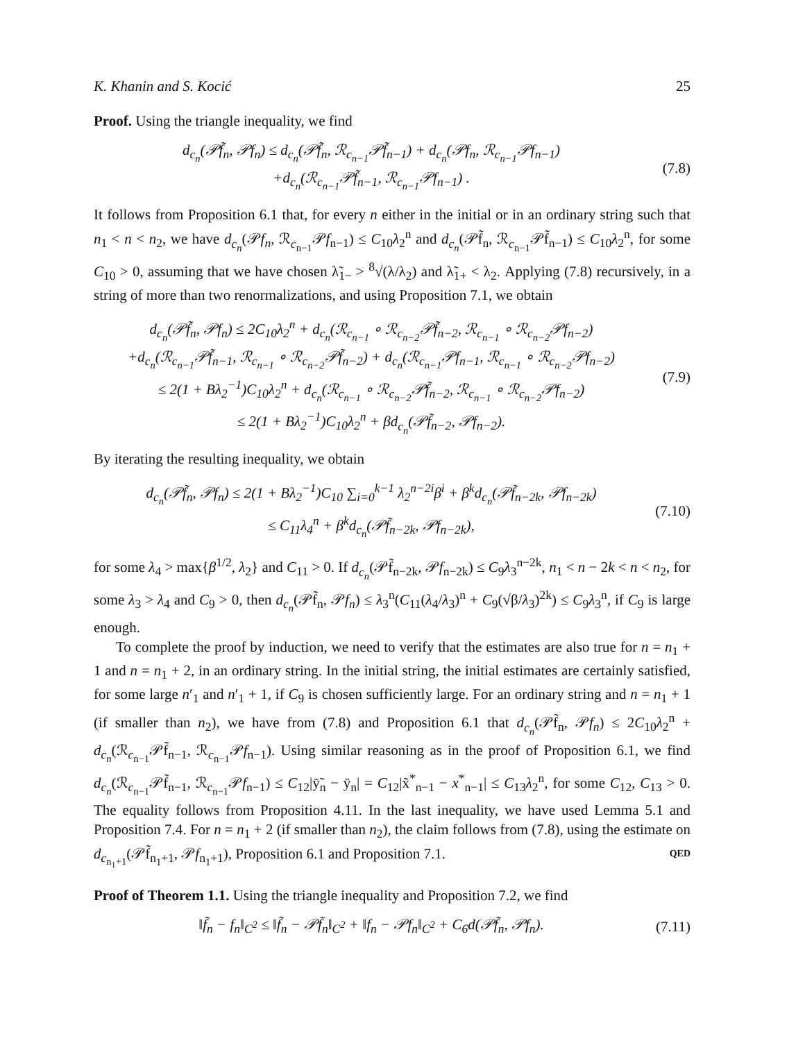K. Khanin and S. Kocić 25
Proof. Using the triangle inequality, we find
d<sub>c<sub>n</sub></sub>(𝒫f̃<sub>n</sub>, 𝒫f<sub>n</sub>) ≤ d<sub>c<sub>n</sub></sub>(𝒫f̃<sub>n</sub>, ℛ<sub>c<sub>n−1</sub></sub>𝒫f̃<sub>n−1</sub>) + d<sub>c<sub>n</sub></sub>(𝒫f<sub>n</sub>, ℛ<sub>c<sub>n−1</sub></sub>𝒫f<sub>n−1</sub>)
+d<sub>c<sub>n</sub></sub>(ℛ<sub>c<sub>n−1</sub></sub>𝒫f̃<sub>n−1</sub>, ℛ<sub>c<sub>n−1</sub></sub>𝒫f<sub>n−1</sub>) .
(7.8)
It follows from Proposition 6.1 that, for every n either in the initial or in an ordinary string such that n<sub>1</sub> < n < n<sub>2</sub>, we have d<sub>c<sub>n</sub></sub>(𝒫f<sub>n</sub>, ℛ<sub>c<sub>n−1</sub></sub>𝒫f<sub>n−1</sub>) ≤ C<sub>10</sub>λ<sub>2</sub><sup>n</sup> and d<sub>c<sub>n</sub></sub>(𝒫f̃<sub>n</sub>, ℛ<sub>c<sub>n−1</sub></sub>𝒫f̃<sub>n−1</sub>) ≤ C<sub>10</sub>λ<sub>2</sub><sup>n</sup>, for some C<sub>10</sub> > 0, assuming that we have chosen λ̃<sub>1−</sub> > <sup>8</sup>√(λ/λ<sub>2</sub>) and λ̃<sub>1+</sub> < λ<sub>2</sub>. Applying (7.8) recursively, in a string of more than two renormalizations, and using Proposition 7.1, we obtain
d<sub>c<sub>n</sub></sub>(𝒫f̃<sub>n</sub>, 𝒫f<sub>n</sub>) ≤ 2C<sub>10</sub>λ<sub>2</sub><sup>n</sup> + d<sub>c<sub>n</sub></sub>(ℛ<sub>c<sub>n−1</sub></sub> ∘ ℛ<sub>c<sub>n−2</sub></sub>𝒫f̃<sub>n−2</sub>, ℛ<sub>c<sub>n−1</sub></sub> ∘ ℛ<sub>c<sub>n−2</sub></sub>𝒫f<sub>n−2</sub>)
+d<sub>c<sub>n</sub></sub>(ℛ<sub>c<sub>n−1</sub></sub>𝒫f̃<sub>n−1</sub>, ℛ<sub>c<sub>n−1</sub></sub> ∘ ℛ<sub>c<sub>n−2</sub></sub>𝒫f̃<sub>n−2</sub>) + d<sub>c<sub>n</sub></sub>(ℛ<sub>c<sub>n−1</sub></sub>𝒫f<sub>n−1</sub>, ℛ<sub>c<sub>n−1</sub></sub> ∘ ℛ<sub>c<sub>n−2</sub></sub>𝒫f<sub>n−2</sub>)
≤ 2(1 + Bλ<sub>2</sub><sup>−1</sup>)C<sub>10</sub>λ<sub>2</sub><sup>n</sup> + d<sub>c<sub>n</sub></sub>(ℛ<sub>c<sub>n−1</sub></sub> ∘ ℛ<sub>c<sub>n−2</sub></sub>𝒫f̃<sub>n−2</sub>, ℛ<sub>c<sub>n−1</sub></sub> ∘ ℛ<sub>c<sub>n−2</sub></sub>𝒫f<sub>n−2</sub>)
≤ 2(1 + Bλ<sub>2</sub><sup>−1</sup>)C<sub>10</sub>λ<sub>2</sub><sup>n</sup> + βd<sub>c<sub>n</sub></sub>(𝒫f̃<sub>n−2</sub>, 𝒫f<sub>n−2</sub>).
(7.9)
By iterating the resulting inequality, we obtain
d<sub>c<sub>n</sub></sub>(𝒫f̃<sub>n</sub>, 𝒫f<sub>n</sub>) ≤ 2(1 + Bλ<sub>2</sub><sup>−1</sup>)C<sub>10</sub> ∑<sub>i=0</sub><sup>k−1</sup> λ<sub>2</sub><sup>n−2i</sup>β<sup>i</sup> + β<sup>k</sup>d<sub>c<sub>n</sub></sub>(𝒫f̃<sub>n−2k</sub>, 𝒫f<sub>n−2k</sub>)
≤ C<sub>11</sub>λ<sub>4</sub><sup>n</sup> + β<sup>k</sup>d<sub>c<sub>n</sub></sub>(𝒫f̃<sub>n−2k</sub>, 𝒫f<sub>n−2k</sub>),
(7.10)
for some λ<sub>4</sub> > max{β<sup>1/2</sup>, λ<sub>2</sub>} and C<sub>11</sub> > 0. If d<sub>c<sub>n</sub></sub>(𝒫f̃<sub>n−2k</sub>, 𝒫f<sub>n−2k</sub>) ≤ C<sub>9</sub>λ<sub>3</sub><sup>n−2k</sup>, n<sub>1</sub> < n − 2k < n < n<sub>2</sub>, for some λ<sub>3</sub> > λ<sub>4</sub> and C<sub>9</sub> > 0, then d<sub>c<sub>n</sub></sub>(𝒫f̃<sub>n</sub>, 𝒫f<sub>n</sub>) ≤ λ<sub>3</sub><sup>n</sup>(C<sub>11</sub>(λ<sub>4</sub>/λ<sub>3</sub>)<sup>n</sup> + C<sub>9</sub>(√β/λ<sub>3</sub>)<sup>2k</sup>) ≤ C<sub>9</sub>λ<sub>3</sub><sup>n</sup>, if C<sub>9</sub> is large enough.
To complete the proof by induction, we need to verify that the estimates are also true for n = n<sub>1</sub> + 1 and n = n<sub>1</sub> + 2, in an ordinary string. In the initial string, the initial estimates are certainly satisfied, for some large n′<sub>1</sub> and n′<sub>1</sub> + 1, if C<sub>9</sub> is chosen sufficiently large. For an ordinary string and n = n<sub>1</sub> + 1 (if smaller than n<sub>2</sub>), we have from (7.8) and Proposition 6.1 that d<sub>c<sub>n</sub></sub>(𝒫f̃<sub>n</sub>, 𝒫f<sub>n</sub>) ≤ 2C<sub>10</sub>λ<sub>2</sub><sup>n</sup> + d<sub>c<sub>n</sub></sub>(ℛ<sub>c<sub>n−1</sub></sub>𝒫f̃<sub>n−1</sub>, ℛ<sub>c<sub>n−1</sub></sub>𝒫f<sub>n−1</sub>). Using similar reasoning as in the proof of Proposition 6.1, we find d<sub>c<sub>n</sub></sub>(ℛ<sub>c<sub>n−1</sub></sub>𝒫f̃<sub>n−1</sub>, ℛ<sub>c<sub>n−1</sub></sub>𝒫f<sub>n−1</sub>) ≤ C<sub>12</sub>|ȳ̃<sub>n</sub> − ȳ<sub>n</sub>| = C<sub>12</sub>|x̃<sup>*</sup><sub>n−1</sub> − x<sup>*</sup><sub>n−1</sub>| ≤ C<sub>13</sub>λ<sub>2</sub><sup>n</sup>, for some C<sub>12</sub>, C<sub>13</sub> > 0. The equality follows from Proposition 4.11. In the last inequality, we have used Lemma 5.1 and Proposition 7.4. For n = n<sub>1</sub> + 2 (if smaller than n<sub>2</sub>), the claim follows from (7.8), using the estimate on d<sub>c<sub>n<sub>1</sub>+1</sub></sub>(𝒫f̃<sub>n<sub>1</sub>+1</sub>, 𝒫f<sub>n<sub>1</sub>+1</sub>), Proposition 6.1 and Proposition 7.1. QED
Proof of Theorem 1.1. Using the triangle inequality and Proposition 7.2, we find
‖f̃<sub>n</sub> − f<sub>n</sub>‖<sub>C<sup>2</sup></sub> ≤ ‖f̃<sub>n</sub> − 𝒫f̃<sub>n</sub>‖<sub>C<sup>2</sup></sub> + ‖f<sub>n</sub> − 𝒫f<sub>n</sub>‖<sub>C<sup>2</sup></sub> + C<sub>6</sub>d(𝒫f̃<sub>n</sub>, 𝒫f<sub>n</sub>).
(7.11)